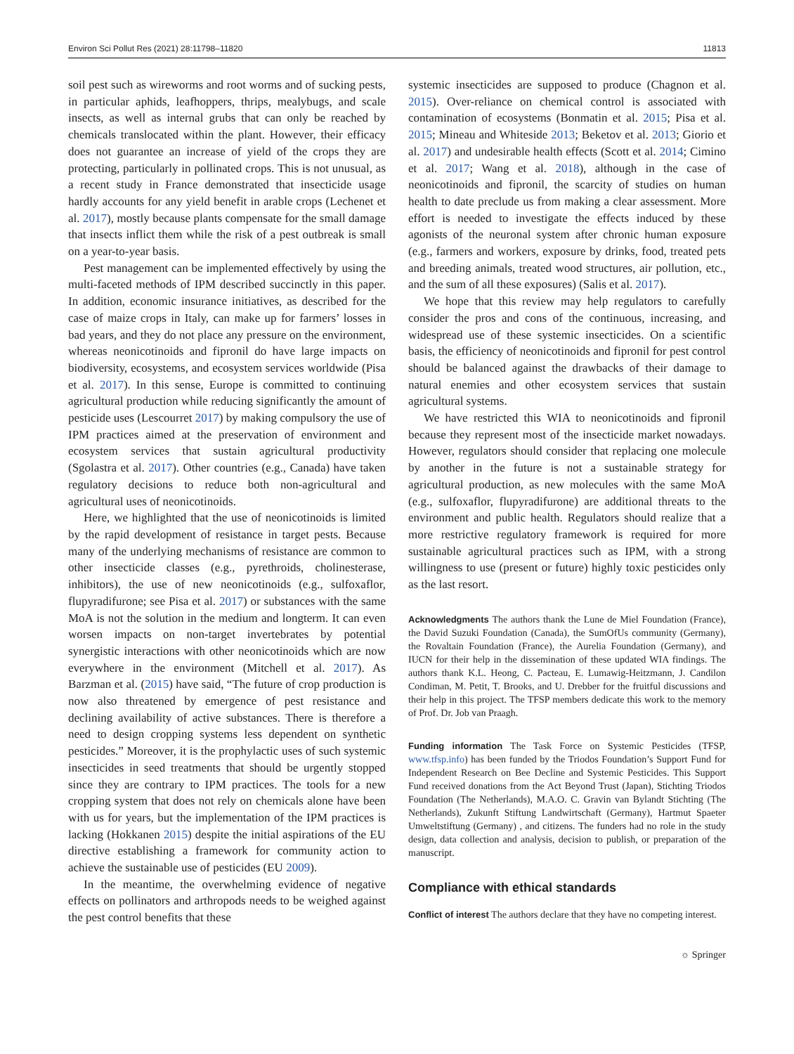Environ Sci Pollut Res (2021) 28:11798–11820 11813
soil pest such as wireworms and root worms and of sucking pests, in particular aphids, leafhoppers, thrips, mealybugs, and scale insects, as well as internal grubs that can only be reached by chemicals translocated within the plant. However, their efficacy does not guarantee an increase of yield of the crops they are protecting, particularly in pollinated crops. This is not unusual, as a recent study in France demonstrated that insecticide usage hardly accounts for any yield benefit in arable crops (Lechenet et al. 2017), mostly because plants compensate for the small damage that insects inflict them while the risk of a pest outbreak is small on a year-to-year basis.
Pest management can be implemented effectively by using the multi-faceted methods of IPM described succinctly in this paper. In addition, economic insurance initiatives, as described for the case of maize crops in Italy, can make up for farmers’ losses in bad years, and they do not place any pressure on the environment, whereas neonicotinoids and fipronil do have large impacts on biodiversity, ecosystems, and ecosystem services worldwide (Pisa et al. 2017). In this sense, Europe is committed to continuing agricultural production while reducing significantly the amount of pesticide uses (Lescourret 2017) by making compulsory the use of IPM practices aimed at the preservation of environment and ecosystem services that sustain agricultural productivity (Sgolastra et al. 2017). Other countries (e.g., Canada) have taken regulatory decisions to reduce both non-agricultural and agricultural uses of neonicotinoids.
Here, we highlighted that the use of neonicotinoids is limited by the rapid development of resistance in target pests. Because many of the underlying mechanisms of resistance are common to other insecticide classes (e.g., pyrethroids, cholinesterase, inhibitors), the use of new neonicotinoids (e.g., sulfoxaflor, flupyradifurone; see Pisa et al. 2017) or substances with the same MoA is not the solution in the medium and longterm. It can even worsen impacts on non-target invertebrates by potential synergistic interactions with other neonicotinoids which are now everywhere in the environment (Mitchell et al. 2017). As Barzman et al. (2015) have said, “The future of crop production is now also threatened by emergence of pest resistance and declining availability of active substances. There is therefore a need to design cropping systems less dependent on synthetic pesticides.” Moreover, it is the prophylactic uses of such systemic insecticides in seed treatments that should be urgently stopped since they are contrary to IPM practices. The tools for a new cropping system that does not rely on chemicals alone have been with us for years, but the implementation of the IPM practices is lacking (Hokkanen 2015) despite the initial aspirations of the EU directive establishing a framework for community action to achieve the sustainable use of pesticides (EU 2009).
In the meantime, the overwhelming evidence of negative effects on pollinators and arthropods needs to be weighed against the pest control benefits that these
systemic insecticides are supposed to produce (Chagnon et al. 2015). Over-reliance on chemical control is associated with contamination of ecosystems (Bonmatin et al. 2015; Pisa et al. 2015; Mineau and Whiteside 2013; Beketov et al. 2013; Giorio et al. 2017) and undesirable health effects (Scott et al. 2014; Cimino et al. 2017; Wang et al. 2018), although in the case of neonicotinoids and fipronil, the scarcity of studies on human health to date preclude us from making a clear assessment. More effort is needed to investigate the effects induced by these agonists of the neuronal system after chronic human exposure (e.g., farmers and workers, exposure by drinks, food, treated pets and breeding animals, treated wood structures, air pollution, etc., and the sum of all these exposures) (Salis et al. 2017).
We hope that this review may help regulators to carefully consider the pros and cons of the continuous, increasing, and widespread use of these systemic insecticides. On a scientific basis, the efficiency of neonicotinoids and fipronil for pest control should be balanced against the drawbacks of their damage to natural enemies and other ecosystem services that sustain agricultural systems.
We have restricted this WIA to neonicotinoids and fipronil because they represent most of the insecticide market nowadays. However, regulators should consider that replacing one molecule by another in the future is not a sustainable strategy for agricultural production, as new molecules with the same MoA (e.g., sulfoxaflor, flupyradifurone) are additional threats to the environment and public health. Regulators should realize that a more restrictive regulatory framework is required for more sustainable agricultural practices such as IPM, with a strong willingness to use (present or future) highly toxic pesticides only as the last resort.
Acknowledgments The authors thank the Lune de Miel Foundation (France), the David Suzuki Foundation (Canada), the SumOfUs community (Germany), the Rovaltain Foundation (France), the Aurelia Foundation (Germany), and IUCN for their help in the dissemination of these updated WIA findings. The authors thank K.L. Heong, C. Pacteau, E. Lumawig-Heitzmann, J. Candilon Condiman, M. Petit, T. Brooks, and U. Drebber for the fruitful discussions and their help in this project. The TFSP members dedicate this work to the memory of Prof. Dr. Job van Praagh.
Funding information The Task Force on Systemic Pesticides (TFSP, www.tfsp.info) has been funded by the Triodos Foundation’s Support Fund for Independent Research on Bee Decline and Systemic Pesticides. This Support Fund received donations from the Act Beyond Trust (Japan), Stichting Triodos Foundation (The Netherlands), M.A.O. C. Gravin van Bylandt Stichting (The Netherlands), Zukunft Stiftung Landwirtschaft (Germany), Hartmut Spaeter Umweltstiftung (Germany) , and citizens. The funders had no role in the study design, data collection and analysis, decision to publish, or preparation of the manuscript.
Compliance with ethical standards
Conflict of interest The authors declare that they have no competing interest.
☼ Springer